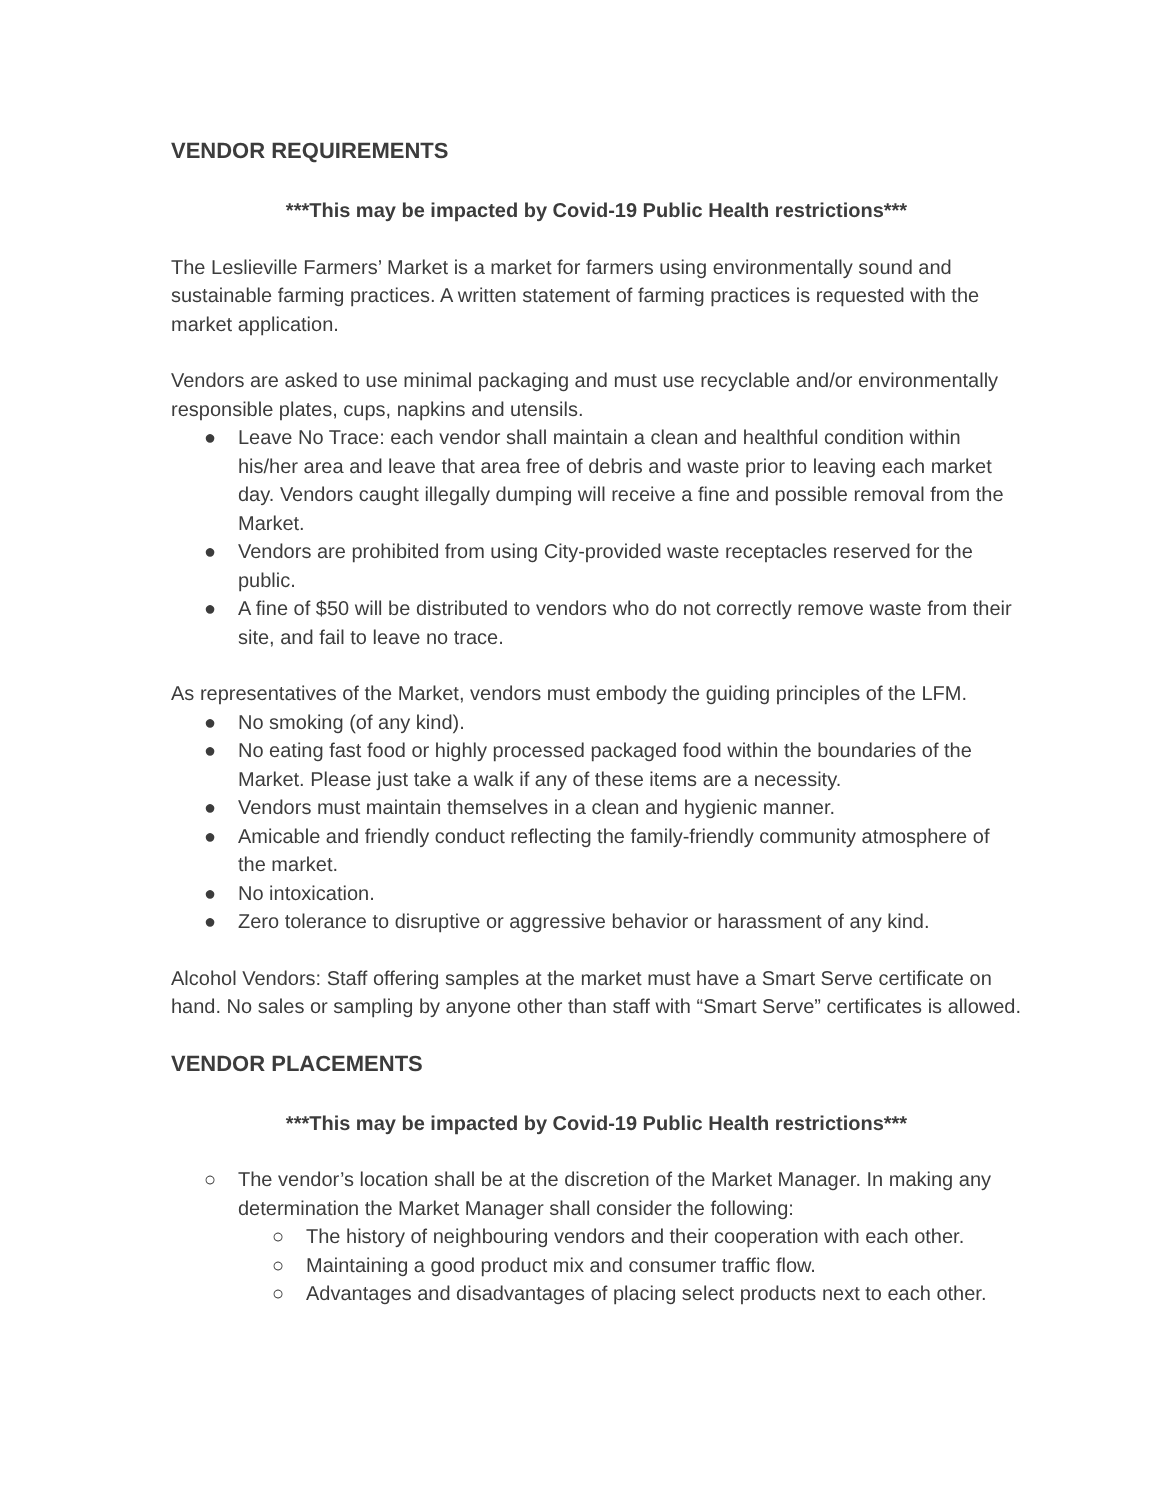VENDOR REQUIREMENTS
***This may be impacted by Covid-19 Public Health restrictions***
The Leslieville Farmers’ Market is a market for farmers using environmentally sound and sustainable farming practices. A written statement of farming practices is requested with the market application.
Vendors are asked to use minimal packaging and must use recyclable and/or environmentally responsible plates, cups, napkins and utensils.
● Leave No Trace: each vendor shall maintain a clean and healthful condition within his/her area and leave that area free of debris and waste prior to leaving each market day. Vendors caught illegally dumping will receive a fine and possible removal from the Market.
● Vendors are prohibited from using City-provided waste receptacles reserved for the public.
● A fine of $50 will be distributed to vendors who do not correctly remove waste from their site, and fail to leave no trace.
As representatives of the Market, vendors must embody the guiding principles of the LFM.
● No smoking (of any kind).
● No eating fast food or highly processed packaged food within the boundaries of the Market. Please just take a walk if any of these items are a necessity.
● Vendors must maintain themselves in a clean and hygienic manner.
● Amicable and friendly conduct reflecting the family-friendly community atmosphere of the market.
● No intoxication.
● Zero tolerance to disruptive or aggressive behavior or harassment of any kind.
Alcohol Vendors: Staff offering samples at the market must have a Smart Serve certificate on hand. No sales or sampling by anyone other than staff with “Smart Serve” certificates is allowed.
VENDOR PLACEMENTS
***This may be impacted by Covid-19 Public Health restrictions***
○ The vendor’s location shall be at the discretion of the Market Manager. In making any determination the Market Manager shall consider the following:
○ The history of neighbouring vendors and their cooperation with each other.
○ Maintaining a good product mix and consumer traffic flow.
○ Advantages and disadvantages of placing select products next to each other.